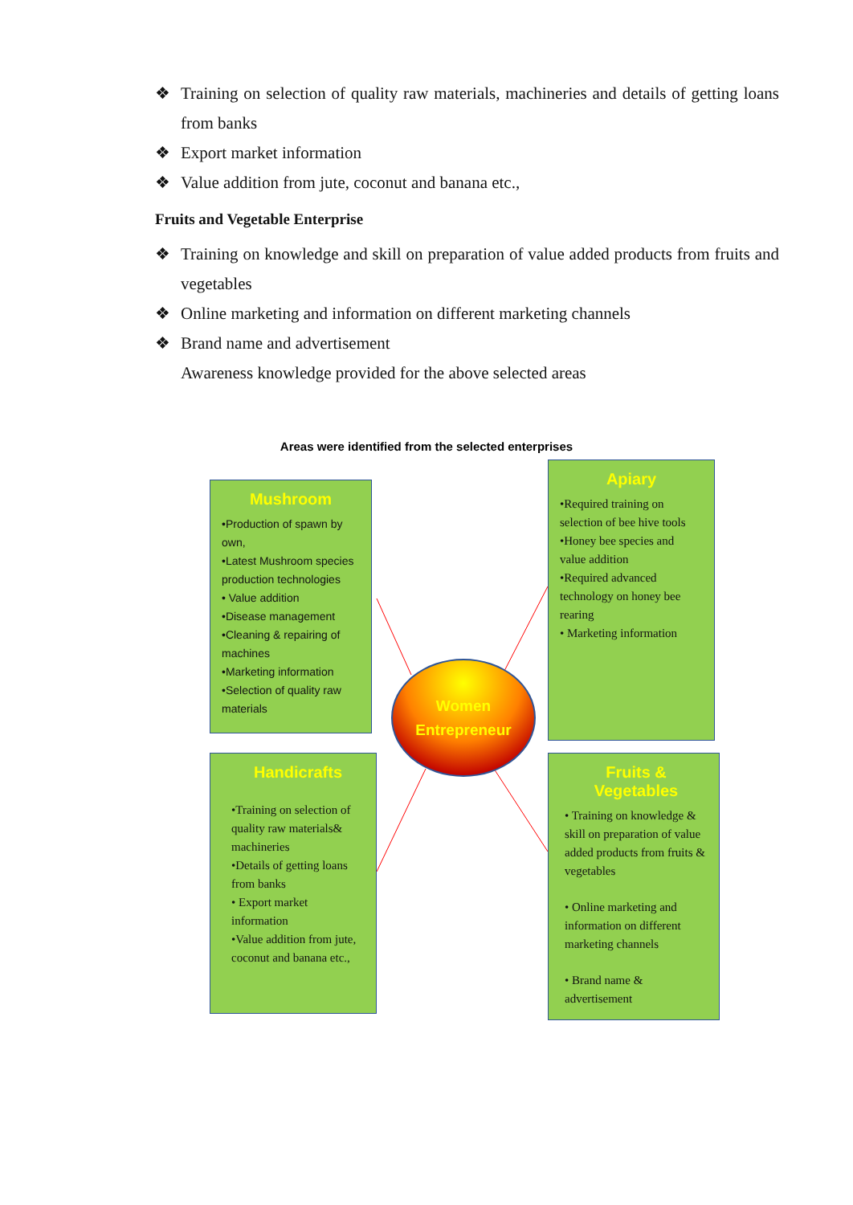❖ Training on selection of quality raw materials, machineries and details of getting loans from banks
❖ Export market information
❖ Value addition from jute, coconut and banana etc.,
Fruits and Vegetable Enterprise
❖ Training on knowledge and skill on preparation of value added products from fruits and vegetables
❖ Online marketing and information on different marketing channels
❖ Brand name and advertisement
Awareness knowledge provided for the above selected areas
Areas were identified from the selected enterprises
Mushroom
•Production of spawn by own,
•Latest Mushroom species production technologies
• Value addition
•Disease management
•Cleaning & repairing of machines
•Marketing information
•Selection of quality raw materials
Apiary
•Required training on selection of bee hive tools
•Honey bee species and value addition
•Required advanced technology on honey bee rearing
• Marketing information
Women
Entrepreneur
Handicrafts
•Training on selection of quality raw materials& machineries
•Details of getting loans from banks
• Export market information
•Value addition from jute, coconut and banana etc.,
Fruits & Vegetables
• Training on knowledge & skill on preparation of value added products from fruits & vegetables
• Online marketing and information on different marketing channels
• Brand name & advertisement